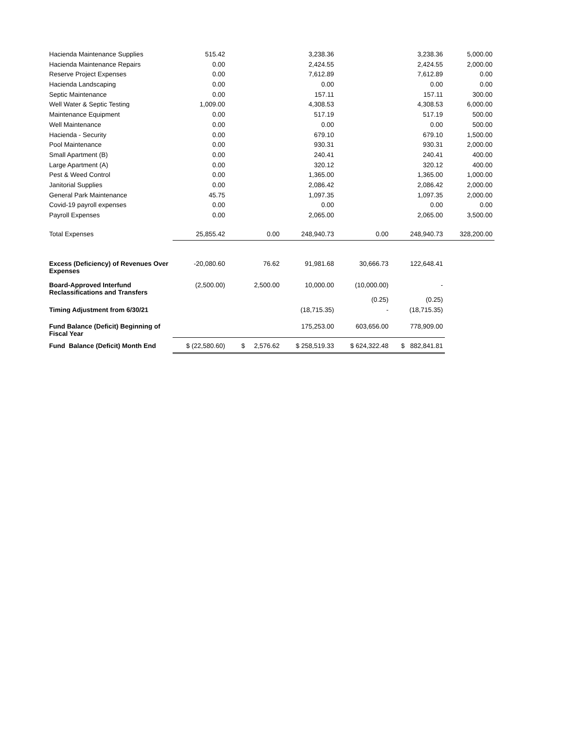| Hacienda Maintenance Supplies | 515.42 | | 3,238.36 | | 3,238.36 | 5,000.00 |
| Hacienda Maintenance Repairs | 0.00 | | 2,424.55 | | 2,424.55 | 2,000.00 |
| Reserve Project Expenses | 0.00 | | 7,612.89 | | 7,612.89 | 0.00 |
| Hacienda Landscaping | 0.00 | | 0.00 | | 0.00 | 0.00 |
| Septic Maintenance | 0.00 | | 157.11 | | 157.11 | 300.00 |
| Well Water & Septic Testing | 1,009.00 | | 4,308.53 | | 4,308.53 | 6,000.00 |
| Maintenance Equipment | 0.00 | | 517.19 | | 517.19 | 500.00 |
| Well Maintenance | 0.00 | | 0.00 | | 0.00 | 500.00 |
| Hacienda - Security | 0.00 | | 679.10 | | 679.10 | 1,500.00 |
| Pool Maintenance | 0.00 | | 930.31 | | 930.31 | 2,000.00 |
| Small Apartment (B) | 0.00 | | 240.41 | | 240.41 | 400.00 |
| Large Apartment (A) | 0.00 | | 320.12 | | 320.12 | 400.00 |
| Pest & Weed Control | 0.00 | | 1,365.00 | | 1,365.00 | 1,000.00 |
| Janitorial Supplies | 0.00 | | 2,086.42 | | 2,086.42 | 2,000.00 |
| General Park Maintenance | 45.75 | | 1,097.35 | | 1,097.35 | 2,000.00 |
| Covid-19 payroll expenses | 0.00 | | 0.00 | | 0.00 | 0.00 |
| Payroll Expenses | 0.00 | | 2,065.00 | | 2,065.00 | 3,500.00 |
| Total Expenses | 25,855.42 | 0.00 | 248,940.73 | 0.00 | 248,940.73 | 328,200.00 |
| Excess (Deficiency) of Revenues Over Expenses | -20,080.60 | 76.62 | 91,981.68 | 30,666.73 | 122,648.41 | |
| Board-Approved Interfund Reclassifications and Transfers | (2,500.00) | 2,500.00 | 10,000.00 | (10,000.00) | - | |
| | | | | (0.25) | (0.25) | |
| Timing Adjustment from 6/30/21 | | | (18,715.35) | - | (18,715.35) | |
| Fund Balance (Deficit) Beginning of Fiscal Year | | | 175,253.00 | 603,656.00 | 778,909.00 | |
| Fund Balance (Deficit) Month End | $ (22,580.60) | $ 2,576.62 | $ 258,519.33 | $ 624,322.48 | $ 882,841.81 | |